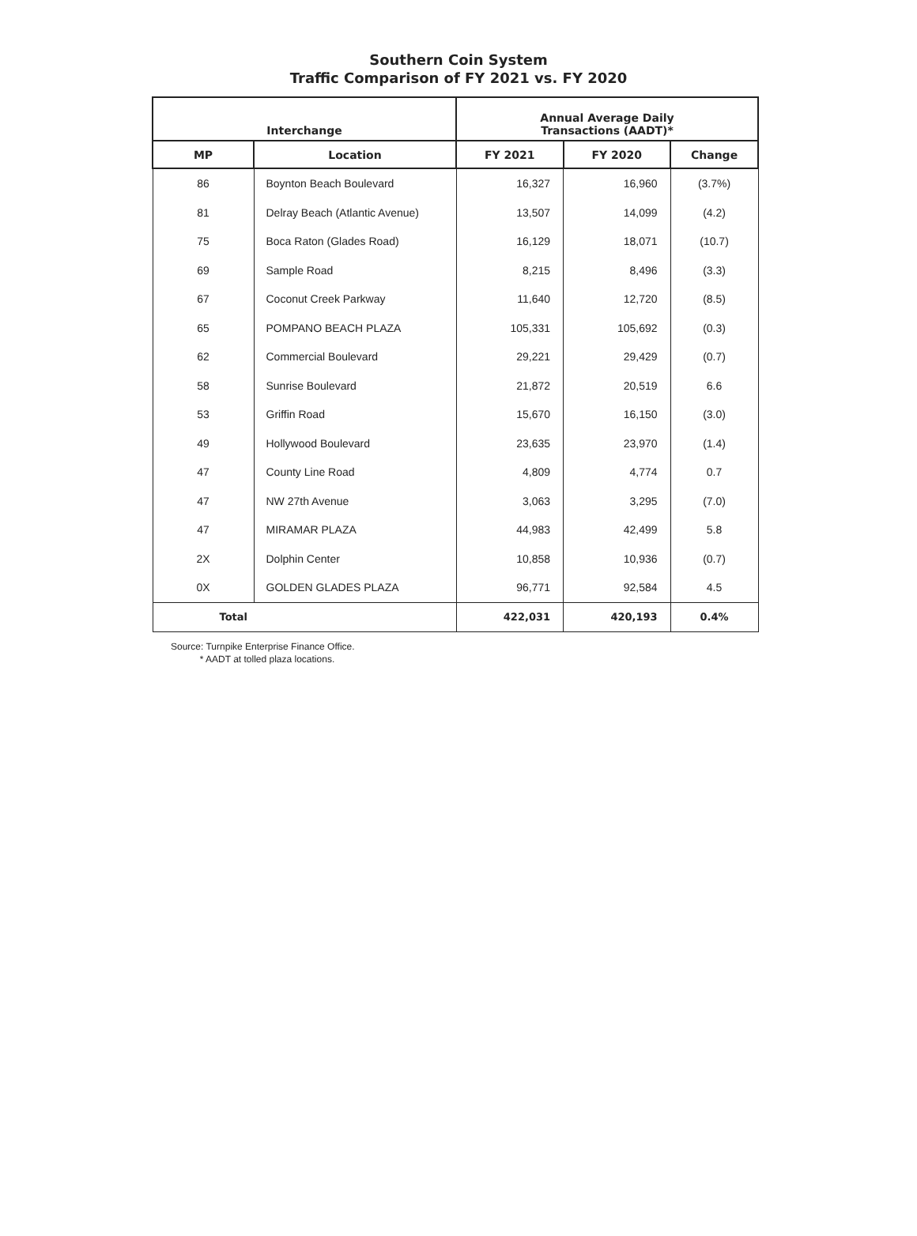Southern Coin System
Traffic Comparison of FY 2021 vs. FY 2020
| Interchange | | Annual Average Daily Transactions (AADT)* | | |
| --- | --- | --- | --- | --- |
| MP | Location | FY 2021 | FY 2020 | Change |
| 86 | Boynton Beach Boulevard | 16,327 | 16,960 | (3.7%) |
| 81 | Delray Beach (Atlantic Avenue) | 13,507 | 14,099 | (4.2) |
| 75 | Boca Raton (Glades Road) | 16,129 | 18,071 | (10.7) |
| 69 | Sample Road | 8,215 | 8,496 | (3.3) |
| 67 | Coconut Creek Parkway | 11,640 | 12,720 | (8.5) |
| 65 | POMPANO BEACH PLAZA | 105,331 | 105,692 | (0.3) |
| 62 | Commercial Boulevard | 29,221 | 29,429 | (0.7) |
| 58 | Sunrise Boulevard | 21,872 | 20,519 | 6.6 |
| 53 | Griffin Road | 15,670 | 16,150 | (3.0) |
| 49 | Hollywood Boulevard | 23,635 | 23,970 | (1.4) |
| 47 | County Line Road | 4,809 | 4,774 | 0.7 |
| 47 | NW 27th Avenue | 3,063 | 3,295 | (7.0) |
| 47 | MIRAMAR PLAZA | 44,983 | 42,499 | 5.8 |
| 2X | Dolphin Center | 10,858 | 10,936 | (0.7) |
| 0X | GOLDEN GLADES PLAZA | 96,771 | 92,584 | 4.5 |
| Total | | 422,031 | 420,193 | 0.4% |
Source: Turnpike Enterprise Finance Office.
* AADT at tolled plaza locations.